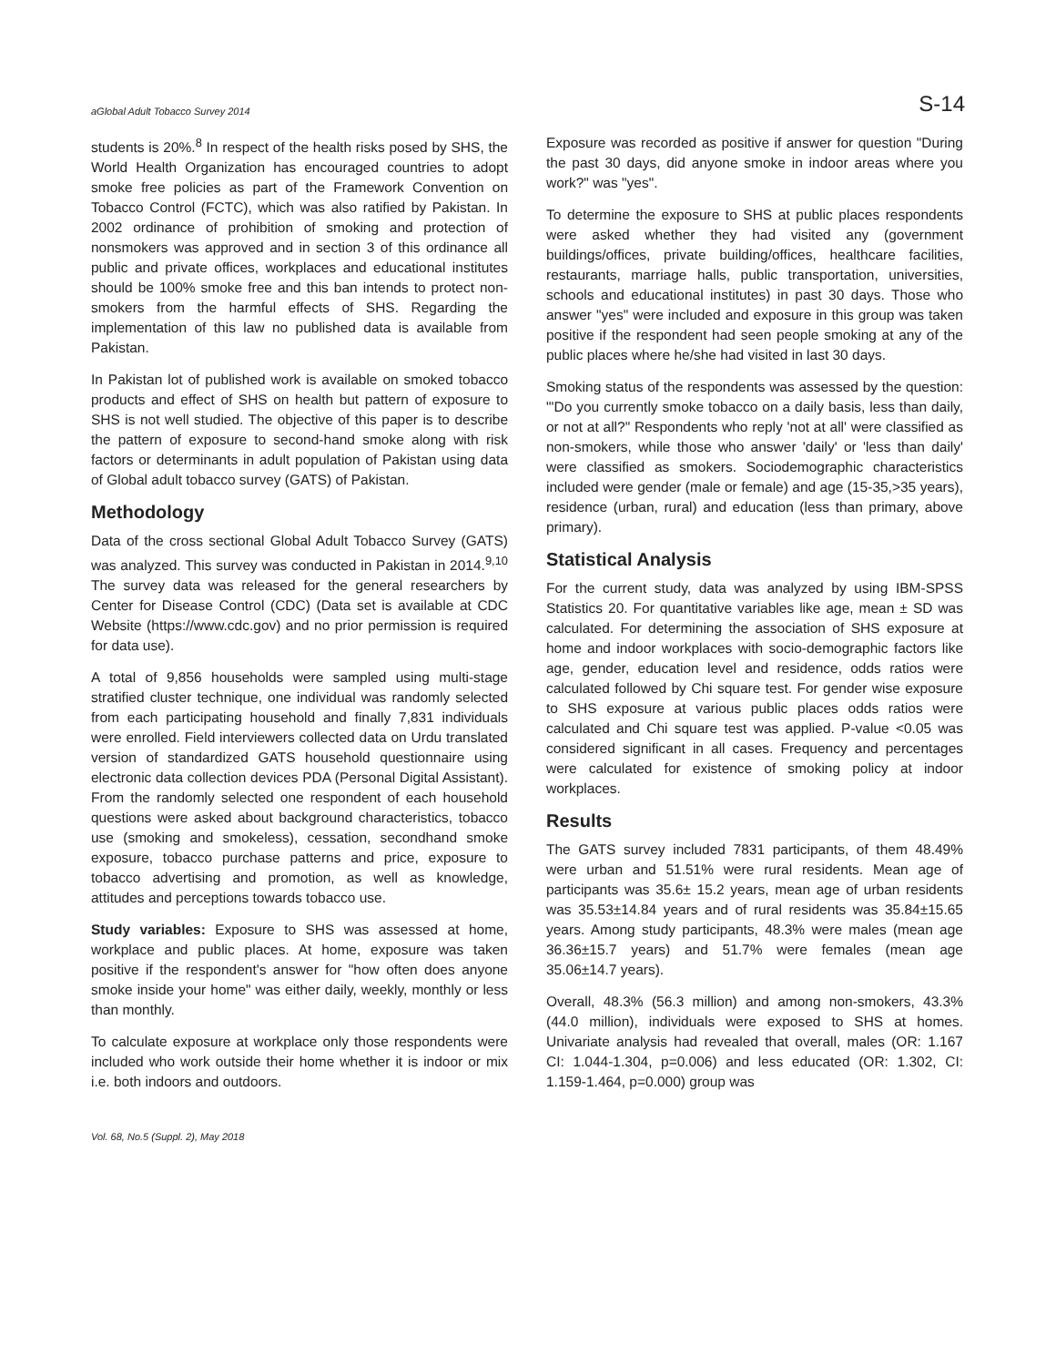aGlobal Adult Tobacco Survey 2014 S-14
students is 20%.<sup>8</sup> In respect of the health risks posed by SHS, the World Health Organization has encouraged countries to adopt smoke free policies as part of the Framework Convention on Tobacco Control (FCTC), which was also ratified by Pakistan. In 2002 ordinance of prohibition of smoking and protection of nonsmokers was approved and in section 3 of this ordinance all public and private offices, workplaces and educational institutes should be 100% smoke free and this ban intends to protect non-smokers from the harmful effects of SHS. Regarding the implementation of this law no published data is available from Pakistan.
In Pakistan lot of published work is available on smoked tobacco products and effect of SHS on health but pattern of exposure to SHS is not well studied. The objective of this paper is to describe the pattern of exposure to second-hand smoke along with risk factors or determinants in adult population of Pakistan using data of Global adult tobacco survey (GATS) of Pakistan.
Methodology
Data of the cross sectional Global Adult Tobacco Survey (GATS) was analyzed. This survey was conducted in Pakistan in 2014.<sup>9,10</sup> The survey data was released for the general researchers by Center for Disease Control (CDC) (Data set is available at CDC Website (https://www.cdc.gov) and no prior permission is required for data use).
A total of 9,856 households were sampled using multi-stage stratified cluster technique, one individual was randomly selected from each participating household and finally 7,831 individuals were enrolled. Field interviewers collected data on Urdu translated version of standardized GATS household questionnaire using electronic data collection devices PDA (Personal Digital Assistant). From the randomly selected one respondent of each household questions were asked about background characteristics, tobacco use (smoking and smokeless), cessation, secondhand smoke exposure, tobacco purchase patterns and price, exposure to tobacco advertising and promotion, as well as knowledge, attitudes and perceptions towards tobacco use.
Study variables: Exposure to SHS was assessed at home, workplace and public places. At home, exposure was taken positive if the respondent's answer for "how often does anyone smoke inside your home" was either daily, weekly, monthly or less than monthly.
To calculate exposure at workplace only those respondents were included who work outside their home whether it is indoor or mix i.e. both indoors and outdoors.
Exposure was recorded as positive if answer for question "During the past 30 days, did anyone smoke in indoor areas where you work?" was "yes".
To determine the exposure to SHS at public places respondents were asked whether they had visited any (government buildings/offices, private building/offices, healthcare facilities, restaurants, marriage halls, public transportation, universities, schools and educational institutes) in past 30 days. Those who answer "yes" were included and exposure in this group was taken positive if the respondent had seen people smoking at any of the public places where he/she had visited in last 30 days.
Smoking status of the respondents was assessed by the question: "'Do you currently smoke tobacco on a daily basis, less than daily, or not at all?" Respondents who reply 'not at all' were classified as non-smokers, while those who answer 'daily' or 'less than daily' were classified as smokers. Sociodemographic characteristics included were gender (male or female) and age (15-35,>35 years), residence (urban, rural) and education (less than primary, above primary).
Statistical Analysis
For the current study, data was analyzed by using IBM-SPSS Statistics 20. For quantitative variables like age, mean ± SD was calculated. For determining the association of SHS exposure at home and indoor workplaces with socio-demographic factors like age, gender, education level and residence, odds ratios were calculated followed by Chi square test. For gender wise exposure to SHS exposure at various public places odds ratios were calculated and Chi square test was applied. P-value <0.05 was considered significant in all cases. Frequency and percentages were calculated for existence of smoking policy at indoor workplaces.
Results
The GATS survey included 7831 participants, of them 48.49% were urban and 51.51% were rural residents. Mean age of participants was 35.6± 15.2 years, mean age of urban residents was 35.53±14.84 years and of rural residents was 35.84±15.65 years. Among study participants, 48.3% were males (mean age 36.36±15.7 years) and 51.7% were females (mean age 35.06±14.7 years).
Overall, 48.3% (56.3 million) and among non-smokers, 43.3% (44.0 million), individuals were exposed to SHS at homes. Univariate analysis had revealed that overall, males (OR: 1.167 CI: 1.044-1.304, p=0.006) and less educated (OR: 1.302, CI: 1.159-1.464, p=0.000) group was
Vol. 68, No.5 (Suppl. 2), May 2018